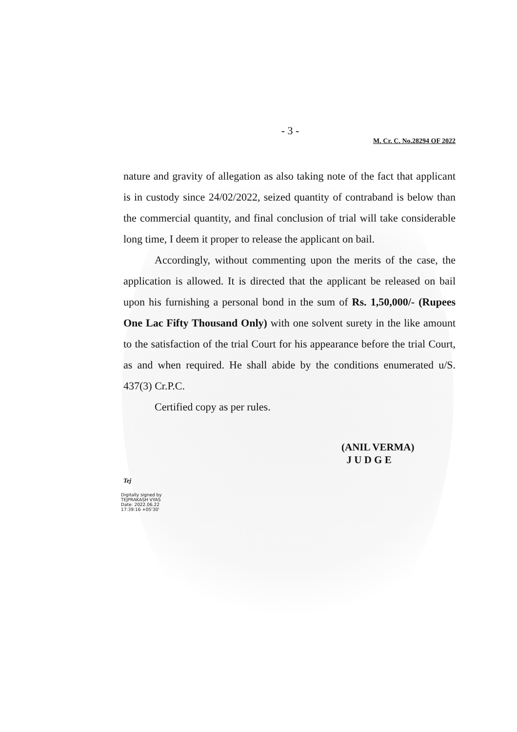- 3 -
M. Cr. C. No.28294 OF 2022
nature and gravity of allegation as also taking note of the fact that applicant is in custody since 24/02/2022, seized quantity of contraband is below than the commercial quantity, and final conclusion of trial will take considerable long time, I deem it proper to release the applicant on bail.
Accordingly, without commenting upon the merits of the case, the application is allowed. It is directed that the applicant be released on bail upon his furnishing a personal bond in the sum of Rs. 1,50,000/- (Rupees One Lac Fifty Thousand Only) with one solvent surety in the like amount to the satisfaction of the trial Court for his appearance before the trial Court, as and when required. He shall abide by the conditions enumerated u/S. 437(3) Cr.P.C.
Certified copy as per rules.
(ANIL VERMA)
J U D G E
Tej
Digitally signed by
TEJPRAKASH VYAS
Date: 2022.06.22
17:39:16 +05'30'